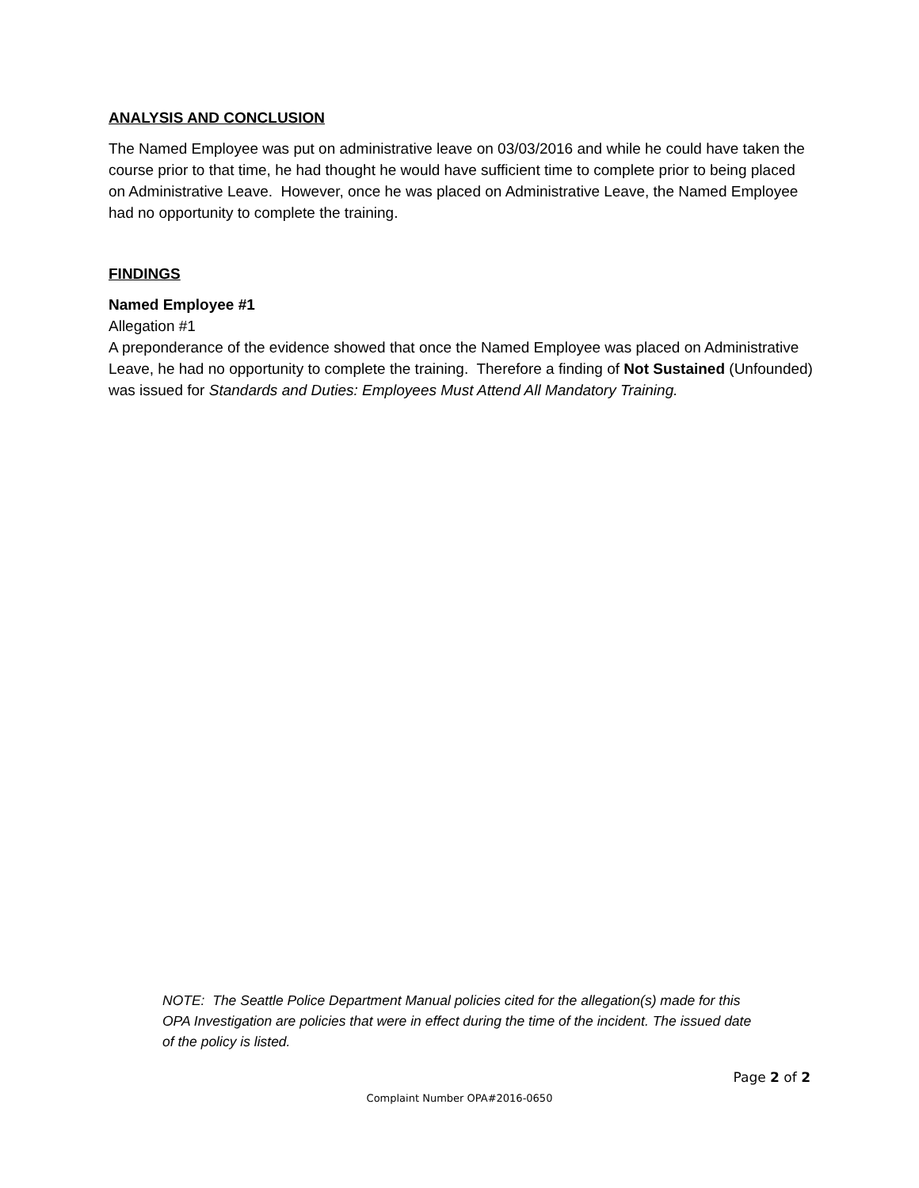ANALYSIS AND CONCLUSION
The Named Employee was put on administrative leave on 03/03/2016 and while he could have taken the course prior to that time, he had thought he would have sufficient time to complete prior to being placed on Administrative Leave. However, once he was placed on Administrative Leave, the Named Employee had no opportunity to complete the training.
FINDINGS
Named Employee #1
Allegation #1
A preponderance of the evidence showed that once the Named Employee was placed on Administrative Leave, he had no opportunity to complete the training. Therefore a finding of Not Sustained (Unfounded) was issued for Standards and Duties: Employees Must Attend All Mandatory Training.
NOTE: The Seattle Police Department Manual policies cited for the allegation(s) made for this OPA Investigation are policies that were in effect during the time of the incident. The issued date of the policy is listed.
Page 2 of 2
Complaint Number OPA#2016-0650